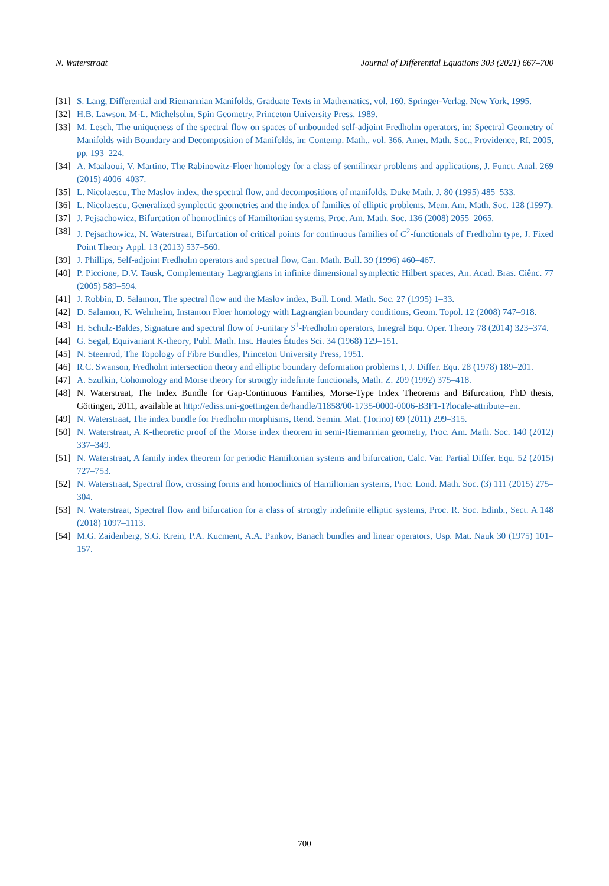N. Waterstraat Journal of Differential Equations 303 (2021) 667–700
[31] S. Lang, Differential and Riemannian Manifolds, Graduate Texts in Mathematics, vol. 160, Springer-Verlag, New York, 1995.
[32] H.B. Lawson, M-L. Michelsohn, Spin Geometry, Princeton University Press, 1989.
[33] M. Lesch, The uniqueness of the spectral flow on spaces of unbounded self-adjoint Fredholm operators, in: Spectral Geometry of Manifolds with Boundary and Decomposition of Manifolds, in: Contemp. Math., vol. 366, Amer. Math. Soc., Providence, RI, 2005, pp. 193–224.
[34] A. Maalaoui, V. Martino, The Rabinowitz-Floer homology for a class of semilinear problems and applications, J. Funct. Anal. 269 (2015) 4006–4037.
[35] L. Nicolaescu, The Maslov index, the spectral flow, and decompositions of manifolds, Duke Math. J. 80 (1995) 485–533.
[36] L. Nicolaescu, Generalized symplectic geometries and the index of families of elliptic problems, Mem. Am. Math. Soc. 128 (1997).
[37] J. Pejsachowicz, Bifurcation of homoclinics of Hamiltonian systems, Proc. Am. Math. Soc. 136 (2008) 2055–2065.
[38] J. Pejsachowicz, N. Waterstraat, Bifurcation of critical points for continuous families of C<sup>2</sup>-functionals of Fredholm type, J. Fixed Point Theory Appl. 13 (2013) 537–560.
[39] J. Phillips, Self-adjoint Fredholm operators and spectral flow, Can. Math. Bull. 39 (1996) 460–467.
[40] P. Piccione, D.V. Tausk, Complementary Lagrangians in infinite dimensional symplectic Hilbert spaces, An. Acad. Bras. Ciênc. 77 (2005) 589–594.
[41] J. Robbin, D. Salamon, The spectral flow and the Maslov index, Bull. Lond. Math. Soc. 27 (1995) 1–33.
[42] D. Salamon, K. Wehrheim, Instanton Floer homology with Lagrangian boundary conditions, Geom. Topol. 12 (2008) 747–918.
[43] H. Schulz-Baldes, Signature and spectral flow of J-unitary S<sup>1</sup>-Fredholm operators, Integral Equ. Oper. Theory 78 (2014) 323–374.
[44] G. Segal, Equivariant K-theory, Publ. Math. Inst. Hautes Études Sci. 34 (1968) 129–151.
[45] N. Steenrod, The Topology of Fibre Bundles, Princeton University Press, 1951.
[46] R.C. Swanson, Fredholm intersection theory and elliptic boundary deformation problems I, J. Differ. Equ. 28 (1978) 189–201.
[47] A. Szulkin, Cohomology and Morse theory for strongly indefinite functionals, Math. Z. 209 (1992) 375–418.
[48] N. Waterstraat, The Index Bundle for Gap-Continuous Families, Morse-Type Index Theorems and Bifurcation, PhD thesis, Göttingen, 2011, available at http://ediss.uni-goettingen.de/handle/11858/00-1735-0000-0006-B3F1-1?locale-attribute=en.
[49] N. Waterstraat, The index bundle for Fredholm morphisms, Rend. Semin. Mat. (Torino) 69 (2011) 299–315.
[50] N. Waterstraat, A K-theoretic proof of the Morse index theorem in semi-Riemannian geometry, Proc. Am. Math. Soc. 140 (2012) 337–349.
[51] N. Waterstraat, A family index theorem for periodic Hamiltonian systems and bifurcation, Calc. Var. Partial Differ. Equ. 52 (2015) 727–753.
[52] N. Waterstraat, Spectral flow, crossing forms and homoclinics of Hamiltonian systems, Proc. Lond. Math. Soc. (3) 111 (2015) 275–304.
[53] N. Waterstraat, Spectral flow and bifurcation for a class of strongly indefinite elliptic systems, Proc. R. Soc. Edinb., Sect. A 148 (2018) 1097–1113.
[54] M.G. Zaidenberg, S.G. Krein, P.A. Kucment, A.A. Pankov, Banach bundles and linear operators, Usp. Mat. Nauk 30 (1975) 101–157.
700